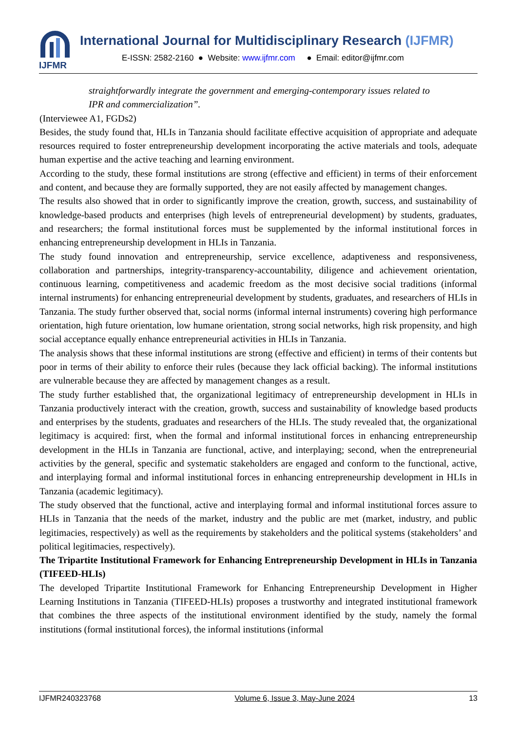IJFMR
International Journal for Multidisciplinary Research (IJFMR)
E-ISSN: 2582-2160 ● Website: www.ijfmr.com ● Email: editor@ijfmr.com
straightforwardly integrate the government and emerging-contemporary issues related to IPR and commercialization”.
(Interviewee A1, FGDs2)
Besides, the study found that, HLIs in Tanzania should facilitate effective acquisition of appropriate and adequate resources required to foster entrepreneurship development incorporating the active materials and tools, adequate human expertise and the active teaching and learning environment.
According to the study, these formal institutions are strong (effective and efficient) in terms of their enforcement and content, and because they are formally supported, they are not easily affected by management changes.
The results also showed that in order to significantly improve the creation, growth, success, and sustainability of knowledge-based products and enterprises (high levels of entrepreneurial development) by students, graduates, and researchers; the formal institutional forces must be supplemented by the informal institutional forces in enhancing entrepreneurship development in HLIs in Tanzania.
The study found innovation and entrepreneurship, service excellence, adaptiveness and responsiveness, collaboration and partnerships, integrity-transparency-accountability, diligence and achievement orientation, continuous learning, competitiveness and academic freedom as the most decisive social traditions (informal internal instruments) for enhancing entrepreneurial development by students, graduates, and researchers of HLIs in Tanzania. The study further observed that, social norms (informal internal instruments) covering high performance orientation, high future orientation, low humane orientation, strong social networks, high risk propensity, and high social acceptance equally enhance entrepreneurial activities in HLIs in Tanzania.
The analysis shows that these informal institutions are strong (effective and efficient) in terms of their contents but poor in terms of their ability to enforce their rules (because they lack official backing). The informal institutions are vulnerable because they are affected by management changes as a result.
The study further established that, the organizational legitimacy of entrepreneurship development in HLIs in Tanzania productively interact with the creation, growth, success and sustainability of knowledge based products and enterprises by the students, graduates and researchers of the HLIs. The study revealed that, the organizational legitimacy is acquired: first, when the formal and informal institutional forces in enhancing entrepreneurship development in the HLIs in Tanzania are functional, active, and interplaying; second, when the entrepreneurial activities by the general, specific and systematic stakeholders are engaged and conform to the functional, active, and interplaying formal and informal institutional forces in enhancing entrepreneurship development in HLIs in Tanzania (academic legitimacy).
The study observed that the functional, active and interplaying formal and informal institutional forces assure to HLIs in Tanzania that the needs of the market, industry and the public are met (market, industry, and public legitimacies, respectively) as well as the requirements by stakeholders and the political systems (stakeholders’ and political legitimacies, respectively).
The Tripartite Institutional Framework for Enhancing Entrepreneurship Development in HLIs in Tanzania (TIFEED-HLIs)
The developed Tripartite Institutional Framework for Enhancing Entrepreneurship Development in Higher Learning Institutions in Tanzania (TIFEED-HLIs) proposes a trustworthy and integrated institutional framework that combines the three aspects of the institutional environment identified by the study, namely the formal institutions (formal institutional forces), the informal institutions (informal
IJFMR240323768 Volume 6, Issue 3, May-June 2024 13